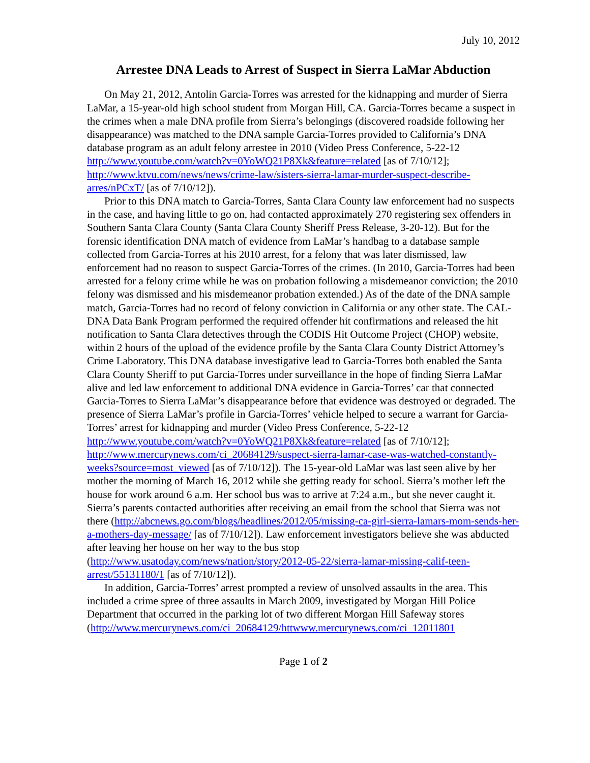July 10, 2012
Arrestee DNA Leads to Arrest of Suspect in Sierra LaMar Abduction
On May 21, 2012, Antolin Garcia-Torres was arrested for the kidnapping and murder of Sierra LaMar, a 15-year-old high school student from Morgan Hill, CA. Garcia-Torres became a suspect in the crimes when a male DNA profile from Sierra’s belongings (discovered roadside following her disappearance) was matched to the DNA sample Garcia-Torres provided to California’s DNA database program as an adult felony arrestee in 2010 (Video Press Conference, 5-22-12 http://www.youtube.com/watch?v=0YoWQ21P8Xk&feature=related [as of 7/10/12]; http://www.ktvu.com/news/news/crime-law/sisters-sierra-lamar-murder-suspect-describe-arres/nPCxT/ [as of 7/10/12]).
Prior to this DNA match to Garcia-Torres, Santa Clara County law enforcement had no suspects in the case, and having little to go on, had contacted approximately 270 registering sex offenders in Southern Santa Clara County (Santa Clara County Sheriff Press Release, 3-20-12). But for the forensic identification DNA match of evidence from LaMar’s handbag to a database sample collected from Garcia-Torres at his 2010 arrest, for a felony that was later dismissed, law enforcement had no reason to suspect Garcia-Torres of the crimes. (In 2010, Garcia-Torres had been arrested for a felony crime while he was on probation following a misdemeanor conviction; the 2010 felony was dismissed and his misdemeanor probation extended.) As of the date of the DNA sample match, Garcia-Torres had no record of felony conviction in California or any other state. The CAL-DNA Data Bank Program performed the required offender hit confirmations and released the hit notification to Santa Clara detectives through the CODIS Hit Outcome Project (CHOP) website, within 2 hours of the upload of the evidence profile by the Santa Clara County District Attorney’s Crime Laboratory. This DNA database investigative lead to Garcia-Torres both enabled the Santa Clara County Sheriff to put Garcia-Torres under surveillance in the hope of finding Sierra LaMar alive and led law enforcement to additional DNA evidence in Garcia-Torres’ car that connected Garcia-Torres to Sierra LaMar’s disappearance before that evidence was destroyed or degraded. The presence of Sierra LaMar’s profile in Garcia-Torres’ vehicle helped to secure a warrant for Garcia-Torres’ arrest for kidnapping and murder (Video Press Conference, 5-22-12 http://www.youtube.com/watch?v=0YoWQ21P8Xk&feature=related [as of 7/10/12]; http://www.mercurynews.com/ci_20684129/suspect-sierra-lamar-case-was-watched-constantly-weeks?source=most_viewed [as of 7/10/12]). The 15-year-old LaMar was last seen alive by her mother the morning of March 16, 2012 while she getting ready for school. Sierra’s mother left the house for work around 6 a.m. Her school bus was to arrive at 7:24 a.m., but she never caught it. Sierra’s parents contacted authorities after receiving an email from the school that Sierra was not there (http://abcnews.go.com/blogs/headlines/2012/05/missing-ca-girl-sierra-lamars-mom-sends-her-a-mothers-day-message/ [as of 7/10/12]). Law enforcement investigators believe she was abducted after leaving her house on her way to the bus stop (http://www.usatoday.com/news/nation/story/2012-05-22/sierra-lamar-missing-calif-teen-arrest/55131180/1 [as of 7/10/12]).
In addition, Garcia-Torres’ arrest prompted a review of unsolved assaults in the area. This included a crime spree of three assaults in March 2009, investigated by Morgan Hill Police Department that occurred in the parking lot of two different Morgan Hill Safeway stores (http://www.mercurynews.com/ci_20684129/httwww.mercurynews.com/ci_12011801
Page 1 of 2